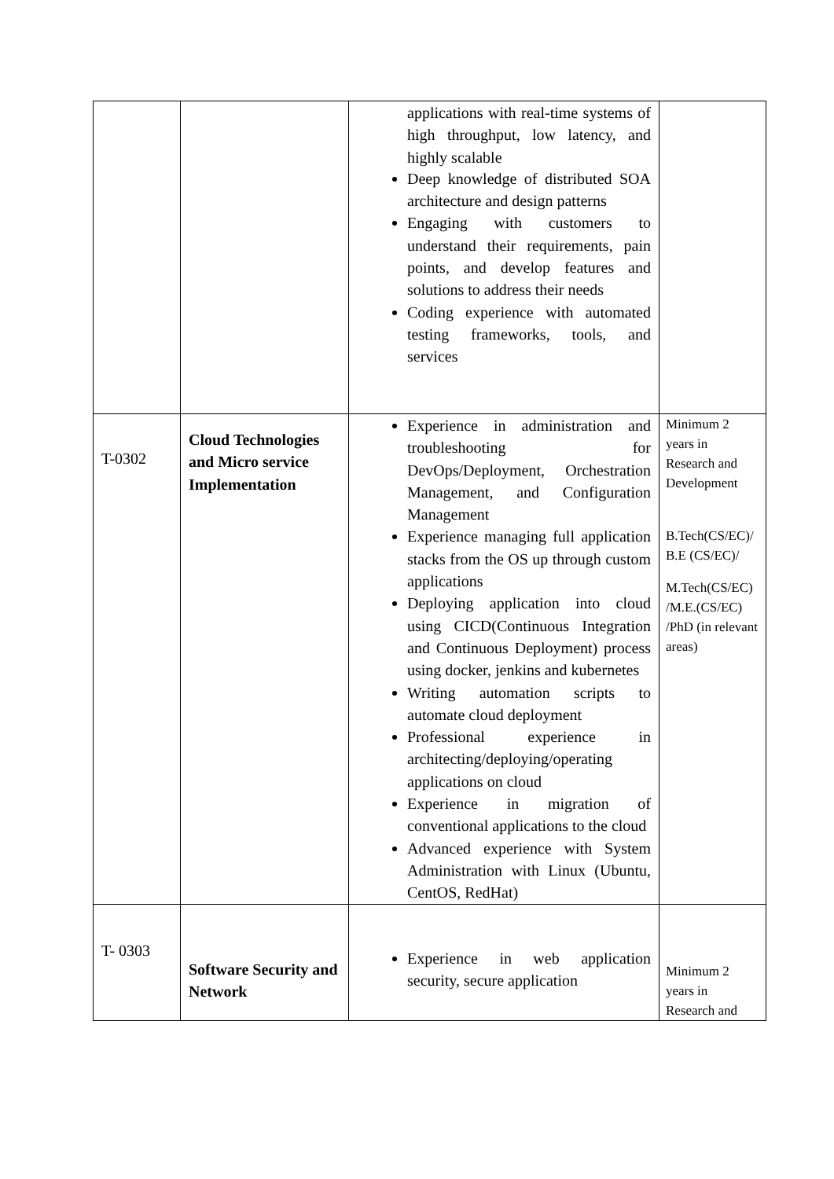| | | applications with real-time systems of high throughput, low latency, and highly scalable Deep knowledge of distributed SOA architecture and design patterns Engaging with customers to understand their requirements, pain points, and develop features and solutions to address their needs Coding experience with automated testing frameworks, tools, and services | |
| T-0302 | Cloud Technologies and Micro service Implementation | Experience in administration and troubleshooting for DevOps/Deployment, Orchestration Management, and Configuration Management Experience managing full application stacks from the OS up through custom applications Deploying application into cloud using CICD(Continuous Integration and Continuous Deployment) process using docker, jenkins and kubernetes Writing automation scripts to automate cloud deployment Professional experience in architecting/deploying/operating applications on cloud Experience in migration of conventional applications to the cloud Advanced experience with System Administration with Linux (Ubuntu, CentOS, RedHat) | Minimum 2 years in Research and Development B.Tech(CS/EC)/ B.E (CS/EC)/ M.Tech(CS/EC) /M.E.(CS/EC) /PhD (in relevant areas) |
| T- 0303 | Software Security and Network | Experience in web application security, secure application | Minimum 2 years in Research and |